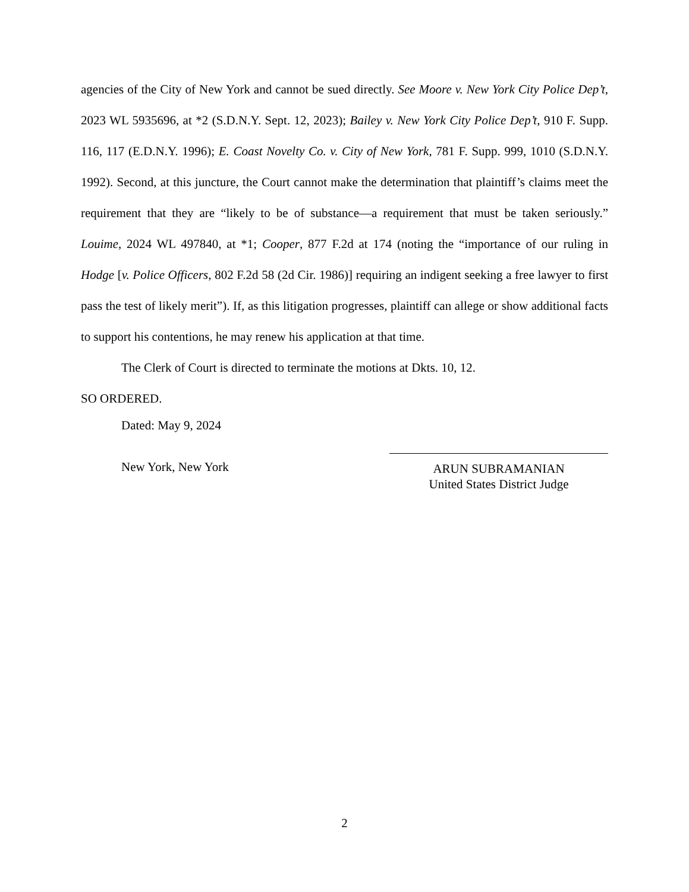agencies of the City of New York and cannot be sued directly. See Moore v. New York City Police Dep’t, 2023 WL 5935696, at *2 (S.D.N.Y. Sept. 12, 2023); Bailey v. New York City Police Dep’t, 910 F. Supp. 116, 117 (E.D.N.Y. 1996); E. Coast Novelty Co. v. City of New York, 781 F. Supp. 999, 1010 (S.D.N.Y. 1992). Second, at this juncture, the Court cannot make the determination that plaintiff’s claims meet the requirement that they are “likely to be of substance—a requirement that must be taken seriously.” Louime, 2024 WL 497840, at *1; Cooper, 877 F.2d at 174 (noting the “importance of our ruling in Hodge [v. Police Officers, 802 F.2d 58 (2d Cir. 1986)] requiring an indigent seeking a free lawyer to first pass the test of likely merit”). If, as this litigation progresses, plaintiff can allege or show additional facts to support his contentions, he may renew his application at that time.
The Clerk of Court is directed to terminate the motions at Dkts. 10, 12.
SO ORDERED.
Dated: May 9, 2024
New York, New York
ARUN SUBRAMANIAN
United States District Judge
2